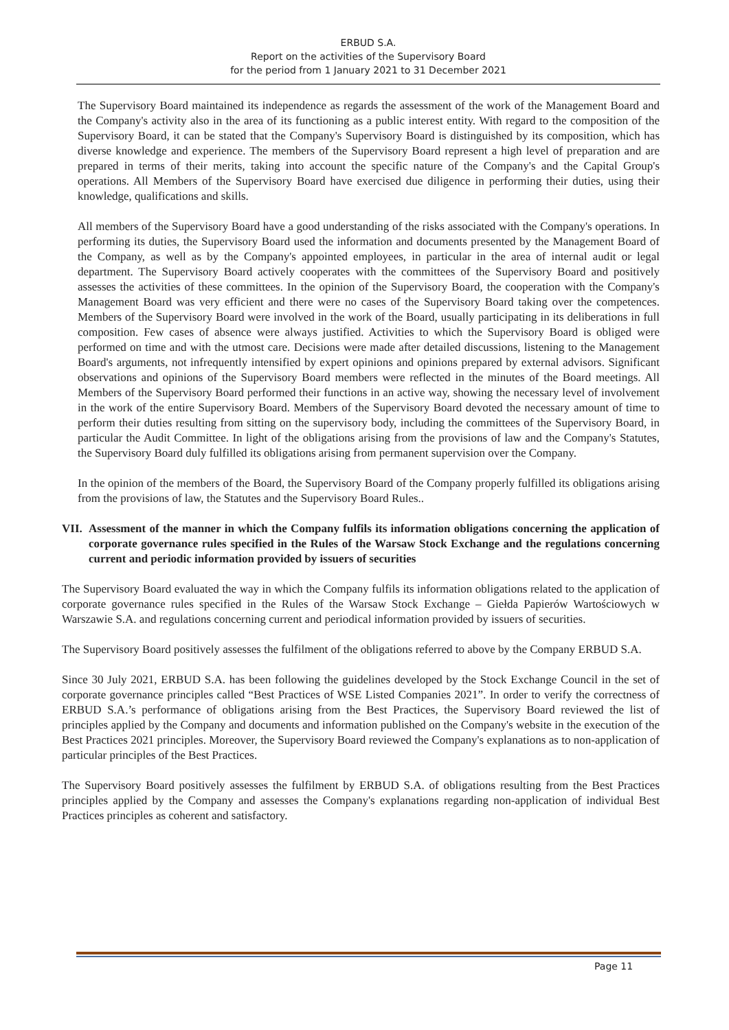ERBUD S.A.
Report on the activities of the Supervisory Board
for the period from 1 January 2021 to 31 December 2021
The Supervisory Board maintained its independence as regards the assessment of the work of the Management Board and the Company's activity also in the area of its functioning as a public interest entity. With regard to the composition of the Supervisory Board, it can be stated that the Company's Supervisory Board is distinguished by its composition, which has diverse knowledge and experience. The members of the Supervisory Board represent a high level of preparation and are prepared in terms of their merits, taking into account the specific nature of the Company's and the Capital Group's operations. All Members of the Supervisory Board have exercised due diligence in performing their duties, using their knowledge, qualifications and skills.
All members of the Supervisory Board have a good understanding of the risks associated with the Company's operations. In performing its duties, the Supervisory Board used the information and documents presented by the Management Board of the Company, as well as by the Company's appointed employees, in particular in the area of internal audit or legal department. The Supervisory Board actively cooperates with the committees of the Supervisory Board and positively assesses the activities of these committees. In the opinion of the Supervisory Board, the cooperation with the Company's Management Board was very efficient and there were no cases of the Supervisory Board taking over the competences. Members of the Supervisory Board were involved in the work of the Board, usually participating in its deliberations in full composition. Few cases of absence were always justified. Activities to which the Supervisory Board is obliged were performed on time and with the utmost care. Decisions were made after detailed discussions, listening to the Management Board's arguments, not infrequently intensified by expert opinions and opinions prepared by external advisors. Significant observations and opinions of the Supervisory Board members were reflected in the minutes of the Board meetings. All Members of the Supervisory Board performed their functions in an active way, showing the necessary level of involvement in the work of the entire Supervisory Board. Members of the Supervisory Board devoted the necessary amount of time to perform their duties resulting from sitting on the supervisory body, including the committees of the Supervisory Board, in particular the Audit Committee. In light of the obligations arising from the provisions of law and the Company's Statutes, the Supervisory Board duly fulfilled its obligations arising from permanent supervision over the Company.
In the opinion of the members of the Board, the Supervisory Board of the Company properly fulfilled its obligations arising from the provisions of law, the Statutes and the Supervisory Board Rules..
VII. Assessment of the manner in which the Company fulfils its information obligations concerning the application of corporate governance rules specified in the Rules of the Warsaw Stock Exchange and the regulations concerning current and periodic information provided by issuers of securities
The Supervisory Board evaluated the way in which the Company fulfils its information obligations related to the application of corporate governance rules specified in the Rules of the Warsaw Stock Exchange – Giełda Papierów Wartościowych w Warszawie S.A. and regulations concerning current and periodical information provided by issuers of securities.
The Supervisory Board positively assesses the fulfilment of the obligations referred to above by the Company ERBUD S.A.
Since 30 July 2021, ERBUD S.A. has been following the guidelines developed by the Stock Exchange Council in the set of corporate governance principles called “Best Practices of WSE Listed Companies 2021”. In order to verify the correctness of ERBUD S.A.’s performance of obligations arising from the Best Practices, the Supervisory Board reviewed the list of principles applied by the Company and documents and information published on the Company's website in the execution of the Best Practices 2021 principles. Moreover, the Supervisory Board reviewed the Company's explanations as to non-application of particular principles of the Best Practices.
The Supervisory Board positively assesses the fulfilment by ERBUD S.A. of obligations resulting from the Best Practices principles applied by the Company and assesses the Company's explanations regarding non-application of individual Best Practices principles as coherent and satisfactory.
Page 11